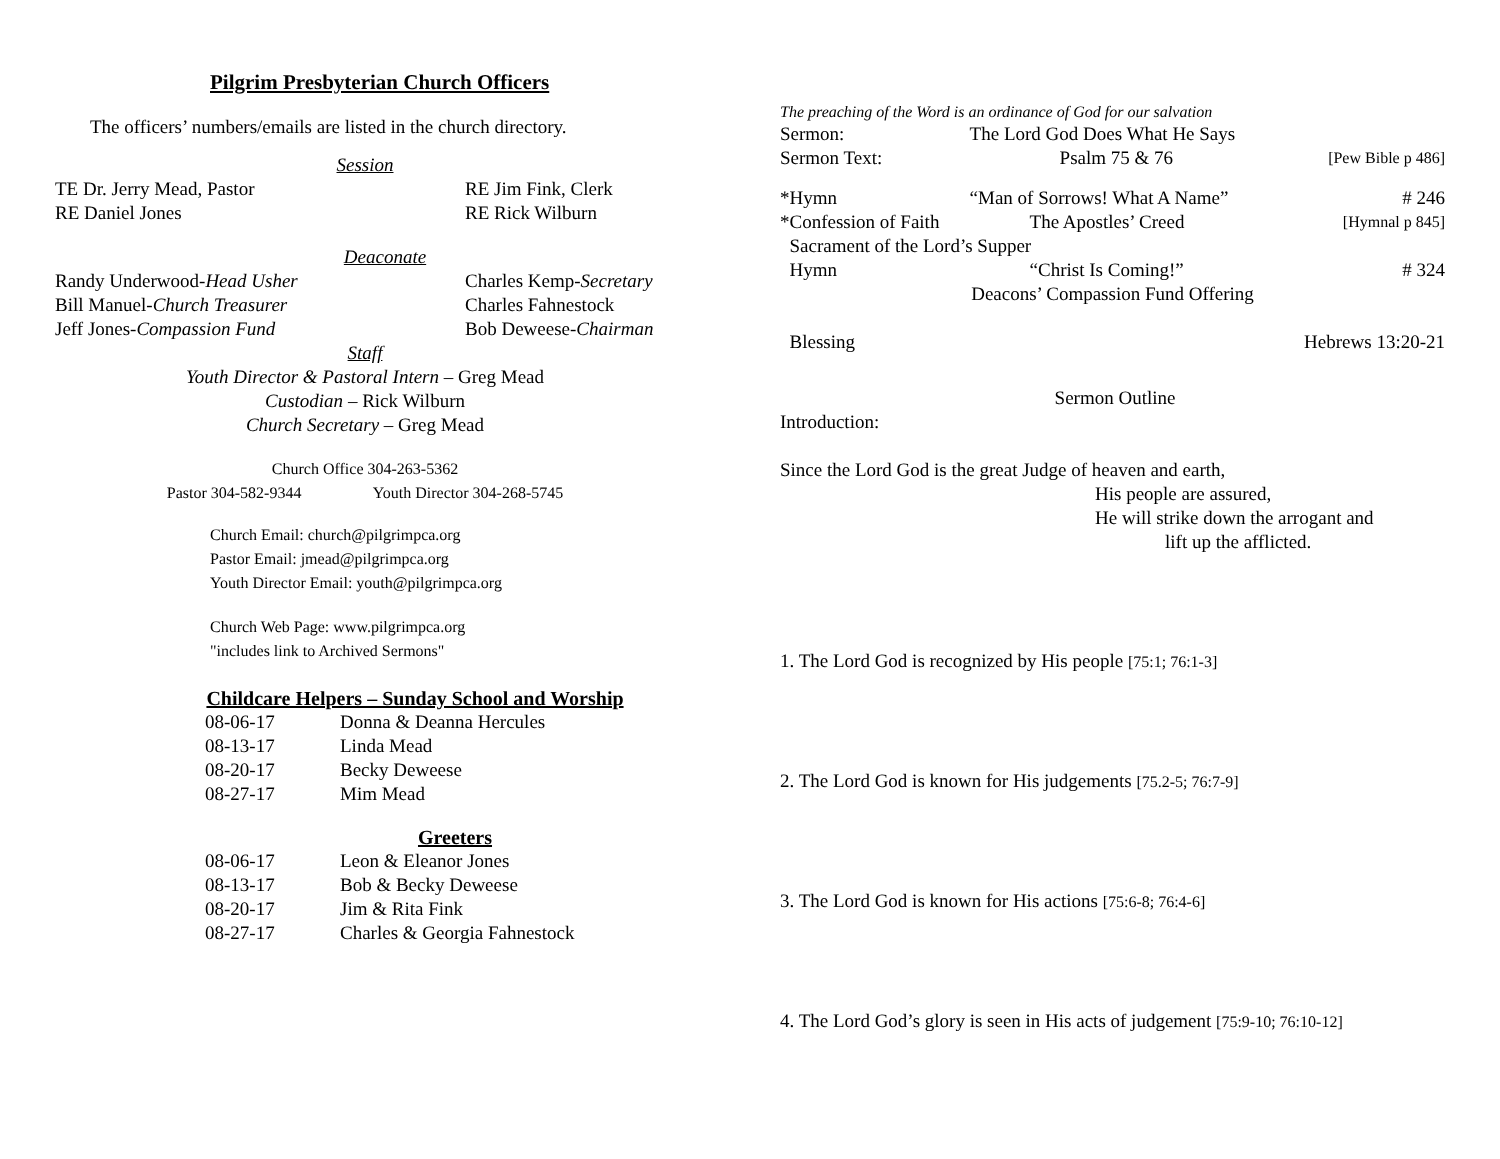Pilgrim Presbyterian Church Officers
The officers’ numbers/emails are listed in the church directory.
Session
TE Dr. Jerry Mead, Pastor RE Jim Fink, Clerk
RE Daniel Jones RE Rick Wilburn
Deaconate
Randy Underwood-Head Usher Charles Kemp-Secretary
Bill Manuel-Church Treasurer Charles Fahnestock
Jeff Jones-Compassion Fund Bob Deweese-Chairman
Staff
Youth Director & Pastoral Intern – Greg Mead
Custodian – Rick Wilburn
Church Secretary – Greg Mead
Church Office 304-263-5362
Pastor 304-582-9344 Youth Director 304-268-5745
Church Email: church@pilgrimpca.org
Pastor Email: jmead@pilgrimpca.org
Youth Director Email: youth@pilgrimpca.org
Church Web Page: www.pilgrimpca.org
"includes link to Archived Sermons"
Childcare Helpers – Sunday School and Worship
| 08-06-17 | Donna & Deanna Hercules |
| 08-13-17 | Linda Mead |
| 08-20-17 | Becky Deweese |
| 08-27-17 | Mim Mead |
Greeters
| 08-06-17 | Leon & Eleanor Jones |
| 08-13-17 | Bob & Becky Deweese |
| 08-20-17 | Jim & Rita Fink |
| 08-27-17 | Charles & Georgia Fahnestock |
The preaching of the Word is an ordinance of God for our salvation
| Sermon: | The Lord God Does What He Says | |
| Sermon Text: | Psalm 75 & 76 | [Pew Bible p 486] |
| *Hymn | “Man of Sorrows! What A Name” | # 246 |
| *Confession of Faith | The Apostles’ Creed | [Hymnal p 845] |
| Sacrament of the Lord’s Supper | | |
| Hymn | “Christ Is Coming!” | # 324 |
| Deacons’ Compassion Fund Offering | | |
| Blessing | | Hebrews 13:20-21 |
Sermon Outline
Introduction:
Since the Lord God is the great Judge of heaven and earth,
His people are assured,
He will strike down the arrogant and
lift up the afflicted.
1. The Lord God is recognized by His people [75:1; 76:1-3]
2. The Lord God is known for His judgements [75.2-5; 76:7-9]
3. The Lord God is known for His actions [75:6-8; 76:4-6]
4. The Lord God’s glory is seen in His acts of judgement [75:9-10; 76:10-12]